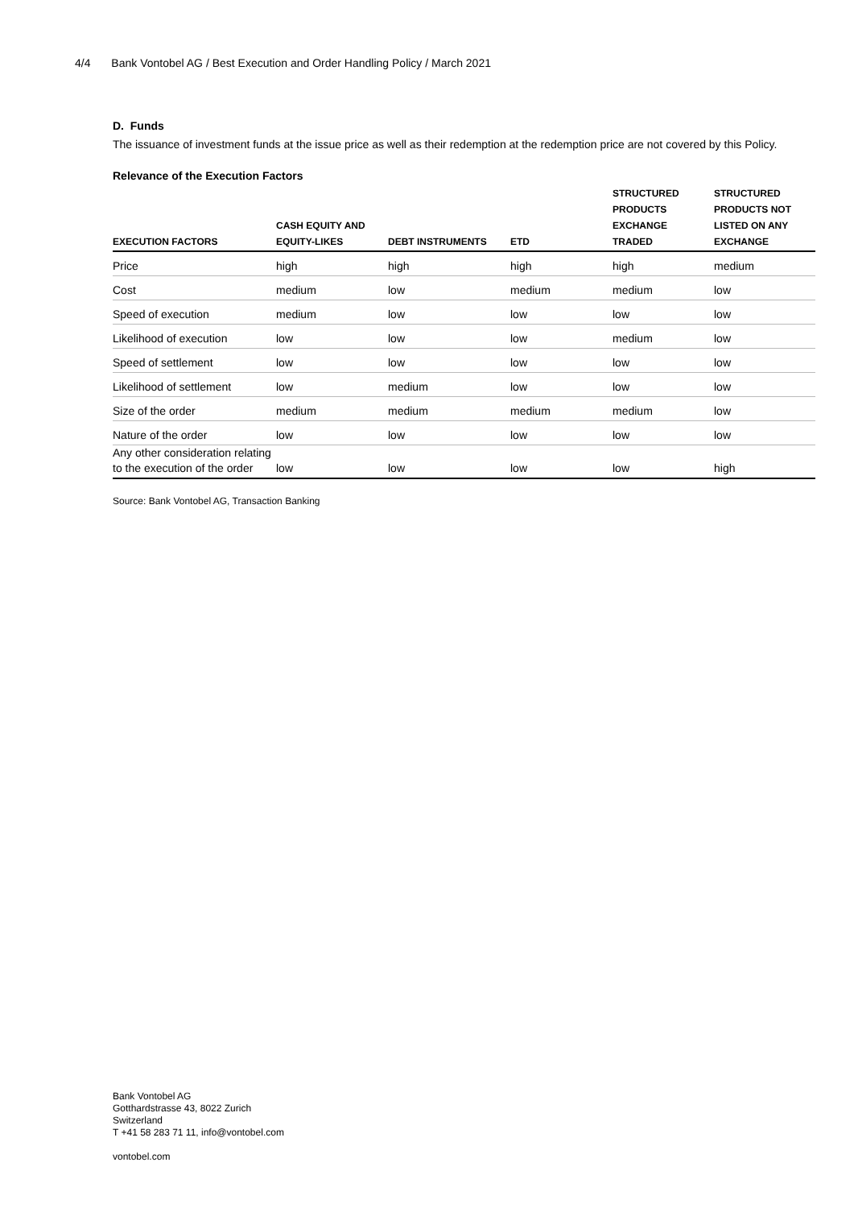4/4 Bank Vontobel AG / Best Execution and Order Handling Policy / March 2021
D. Funds
The issuance of investment funds at the issue price as well as their redemption at the redemption price are not covered by this Policy.
Relevance of the Execution Factors
| EXECUTION FACTORS | CASH EQUITY AND EQUITY-LIKES | DEBT INSTRUMENTS | ETD | STRUCTURED PRODUCTS EXCHANGE TRADED | STRUCTURED PRODUCTS NOT LISTED ON ANY EXCHANGE |
| --- | --- | --- | --- | --- | --- |
| Price | high | high | high | high | medium |
| Cost | medium | low | medium | medium | low |
| Speed of execution | medium | low | low | low | low |
| Likelihood of execution | low | low | low | medium | low |
| Speed of settlement | low | low | low | low | low |
| Likelihood of settlement | low | medium | low | low | low |
| Size of the order | medium | medium | medium | medium | low |
| Nature of the order | low | low | low | low | low |
| Any other consideration relating to the execution of the order | low | low | low | low | high |
Source: Bank Vontobel AG, Transaction Banking
Bank Vontobel AG
Gotthardstrasse 43, 8022 Zurich
Switzerland
T +41 58 283 71 11, info@vontobel.com
vontobel.com